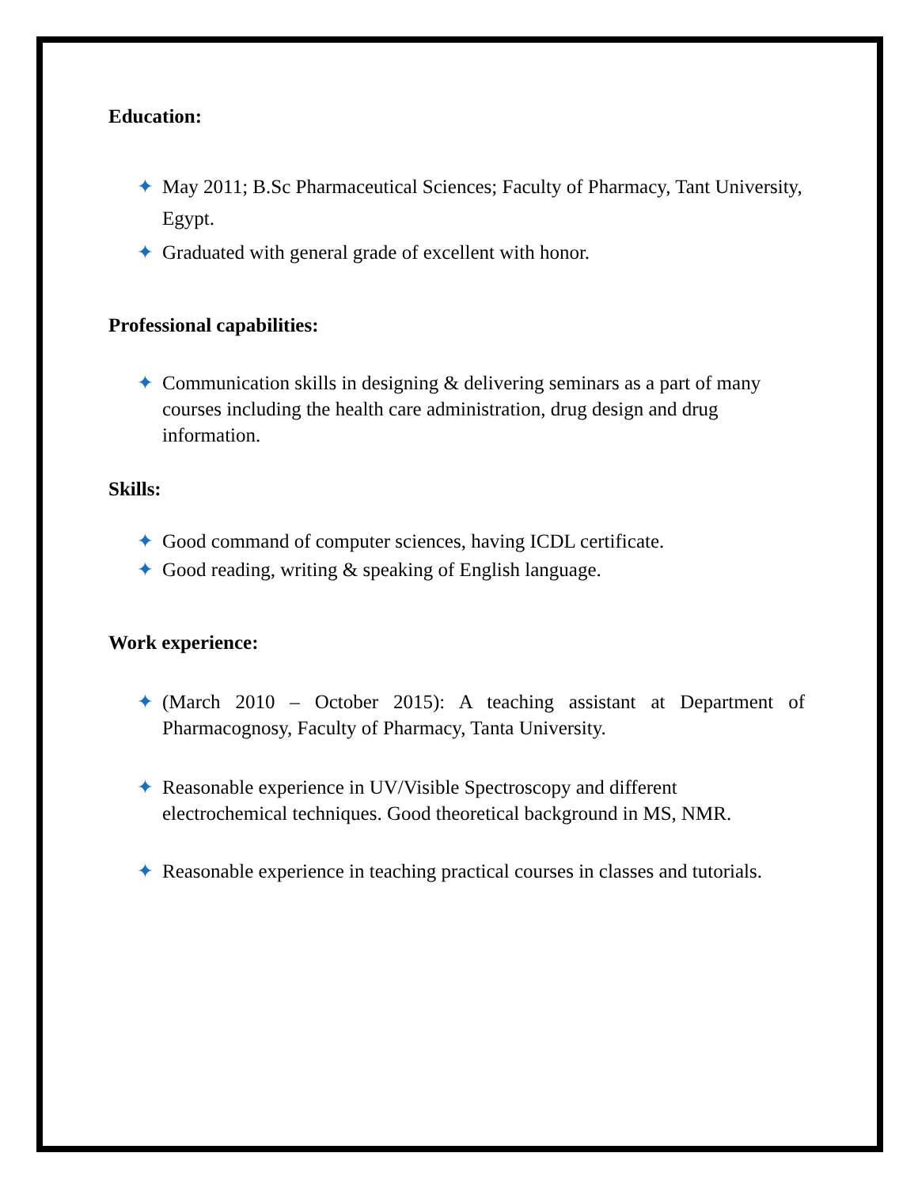Education:
✦ May 2011; B.Sc Pharmaceutical Sciences; Faculty of Pharmacy, Tant University, Egypt.
✦ Graduated with general grade of excellent with honor.
Professional capabilities:
✦ Communication skills in designing & delivering seminars as a part of many courses including the health care administration, drug design and drug information.
Skills:
✦ Good command of computer sciences, having ICDL certificate.
✦ Good reading, writing & speaking of English language.
Work experience:
✦ (March 2010 – October 2015): A teaching assistant at Department of Pharmacognosy, Faculty of Pharmacy, Tanta University.
✦ Reasonable experience in UV/Visible Spectroscopy and different electrochemical techniques. Good theoretical background in MS, NMR.
✦ Reasonable experience in teaching practical courses in classes and tutorials.